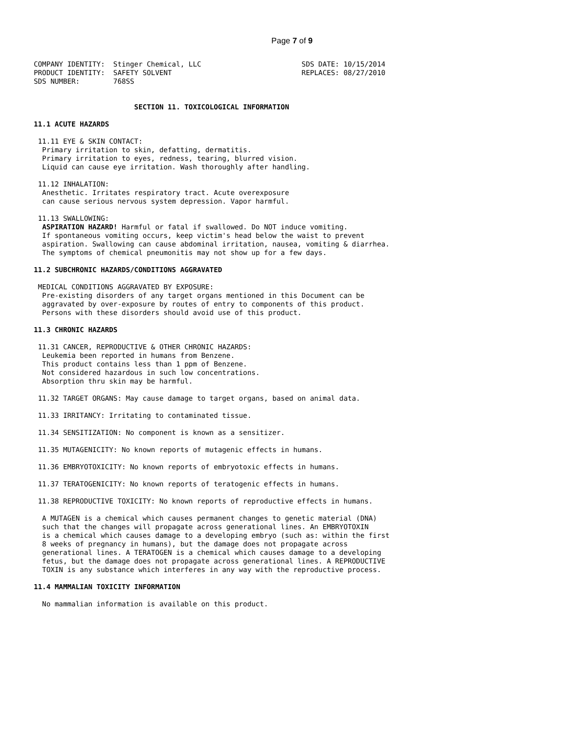Page 7 of 9
COMPANY IDENTITY:  Stinger Chemical, LLC                        SDS DATE: 10/15/2014
PRODUCT IDENTITY:  SAFETY SOLVENT                               REPLACES: 08/27/2010
SDS NUMBER:        768SS


                        SECTION 11. TOXICOLOGICAL INFORMATION

11.1 ACUTE HAZARDS

 11.11 EYE & SKIN CONTACT:
  Primary irritation to skin, defatting, dermatitis.
  Primary irritation to eyes, redness, tearing, blurred vision.
  Liquid can cause eye irritation. Wash thoroughly after handling.

 11.12 INHALATION:
  Anesthetic. Irritates respiratory tract. Acute overexposure
  can cause serious nervous system depression. Vapor harmful.

 11.13 SWALLOWING:
  ASPIRATION HAZARD! Harmful or fatal if swallowed. Do NOT induce vomiting.
  If spontaneous vomiting occurs, keep victim's head below the waist to prevent
  aspiration. Swallowing can cause abdominal irritation, nausea, vomiting & diarrhea.
  The symptoms of chemical pneumonitis may not show up for a few days.

11.2 SUBCHRONIC HAZARDS/CONDITIONS AGGRAVATED

 MEDICAL CONDITIONS AGGRAVATED BY EXPOSURE:
  Pre-existing disorders of any target organs mentioned in this Document can be
  aggravated by over-exposure by routes of entry to components of this product.
  Persons with these disorders should avoid use of this product.

11.3 CHRONIC HAZARDS

 11.31 CANCER, REPRODUCTIVE & OTHER CHRONIC HAZARDS:
  Leukemia been reported in humans from Benzene.
  This product contains less than 1 ppm of Benzene.
  Not considered hazardous in such low concentrations.
  Absorption thru skin may be harmful.

 11.32 TARGET ORGANS: May cause damage to target organs, based on animal data.

 11.33 IRRITANCY: Irritating to contaminated tissue.

 11.34 SENSITIZATION: No component is known as a sensitizer.

 11.35 MUTAGENICITY: No known reports of mutagenic effects in humans.

 11.36 EMBRYOTOXICITY: No known reports of embryotoxic effects in humans.

 11.37 TERATOGENICITY: No known reports of teratogenic effects in humans.

 11.38 REPRODUCTIVE TOXICITY: No known reports of reproductive effects in humans.

  A MUTAGEN is a chemical which causes permanent changes to genetic material (DNA)
  such that the changes will propagate across generational lines. An EMBRYOTOXIN
  is a chemical which causes damage to a developing embryo (such as: within the first
  8 weeks of pregnancy in humans), but the damage does not propagate across
  generational lines. A TERATOGEN is a chemical which causes damage to a developing
  fetus, but the damage does not propagate across generational lines. A REPRODUCTIVE
  TOXIN is any substance which interferes in any way with the reproductive process.

11.4 MAMMALIAN TOXICITY INFORMATION

  No mammalian information is available on this product.